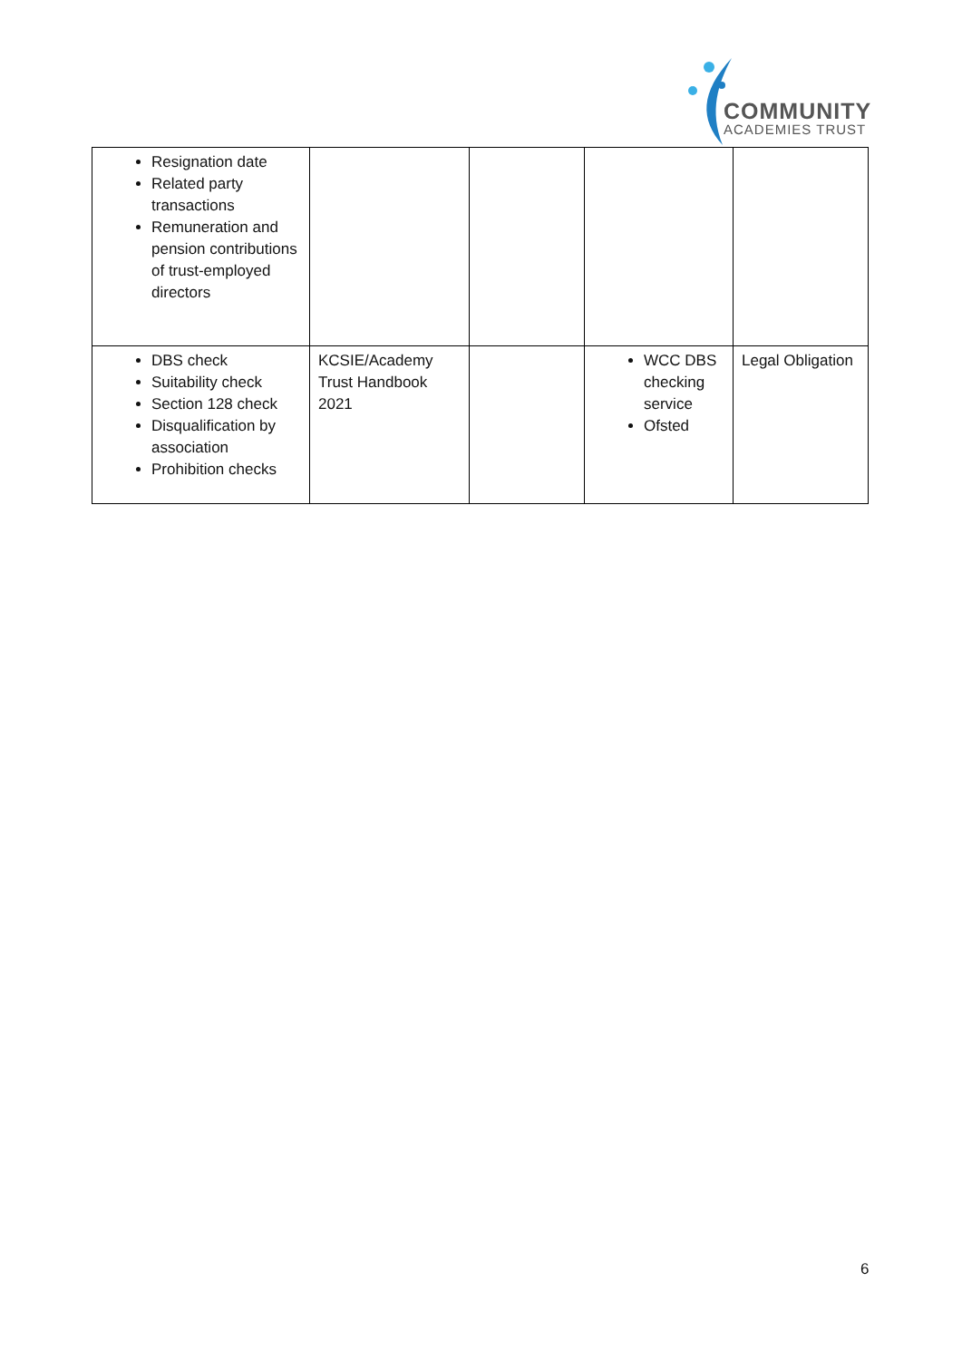COMMUNITY
ACADEMIES TRUST
| Resignation date Related party transactions Remuneration and pension contributions of trust-employed directors | | | | |
| DBS check Suitability check Section 128 check Disqualification by association Prohibition checks | KCSIE/Academy Trust Handbook 2021 | | WCC DBS checking service Ofsted | Legal Obligation |
6